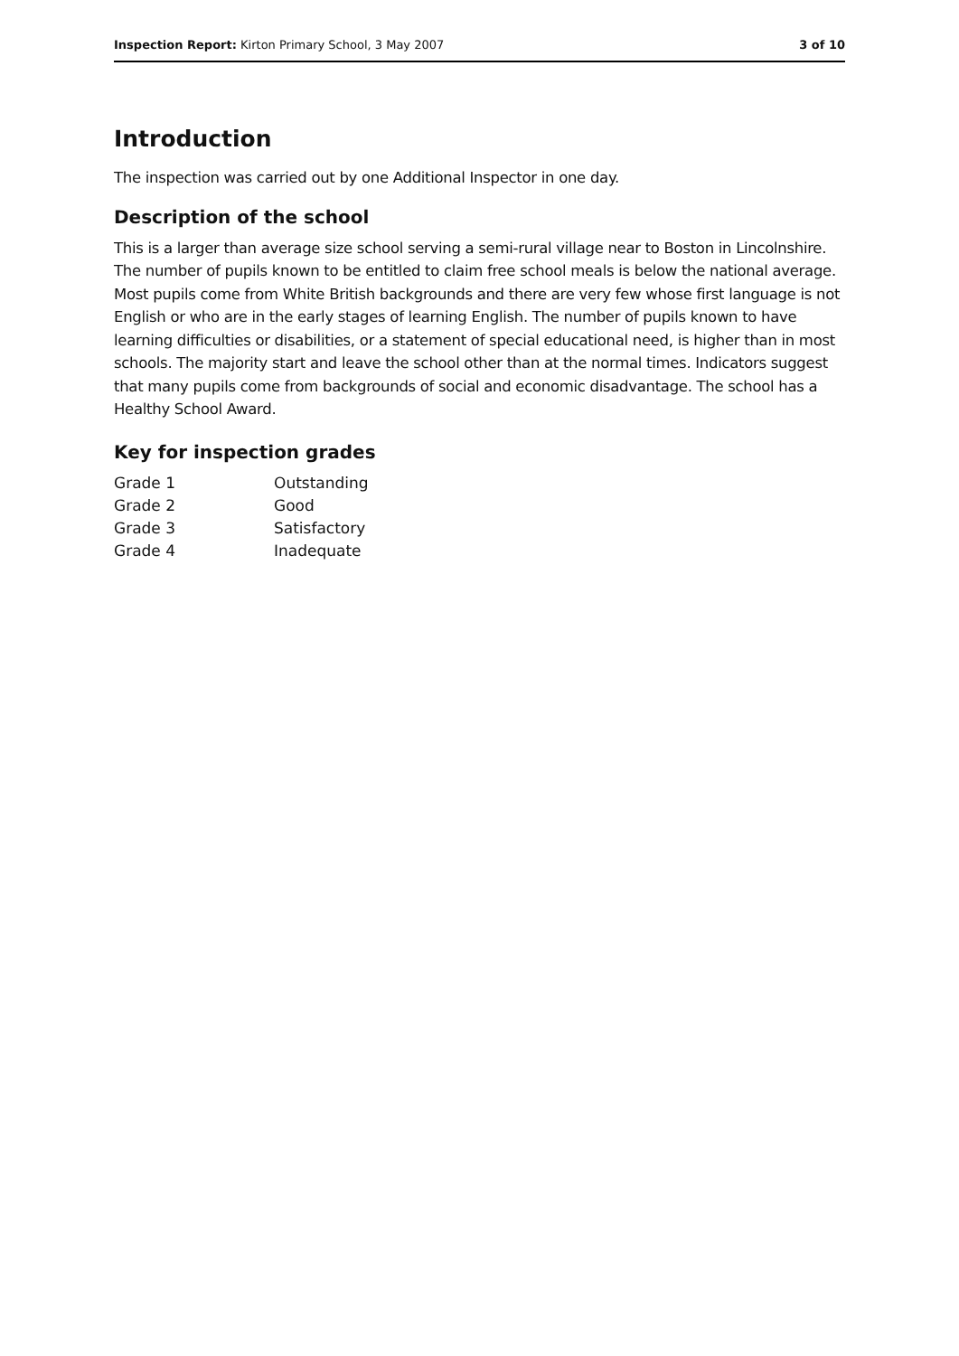Inspection Report: Kirton Primary School, 3 May 2007 3 of 10
Introduction
The inspection was carried out by one Additional Inspector in one day.
Description of the school
This is a larger than average size school serving a semi-rural village near to Boston in Lincolnshire. The number of pupils known to be entitled to claim free school meals is below the national average. Most pupils come from White British backgrounds and there are very few whose first language is not English or who are in the early stages of learning English. The number of pupils known to have learning difficulties or disabilities, or a statement of special educational need, is higher than in most schools. The majority start and leave the school other than at the normal times. Indicators suggest that many pupils come from backgrounds of social and economic disadvantage. The school has a Healthy School Award.
Key for inspection grades
| Grade 1 | Outstanding |
| Grade 2 | Good |
| Grade 3 | Satisfactory |
| Grade 4 | Inadequate |